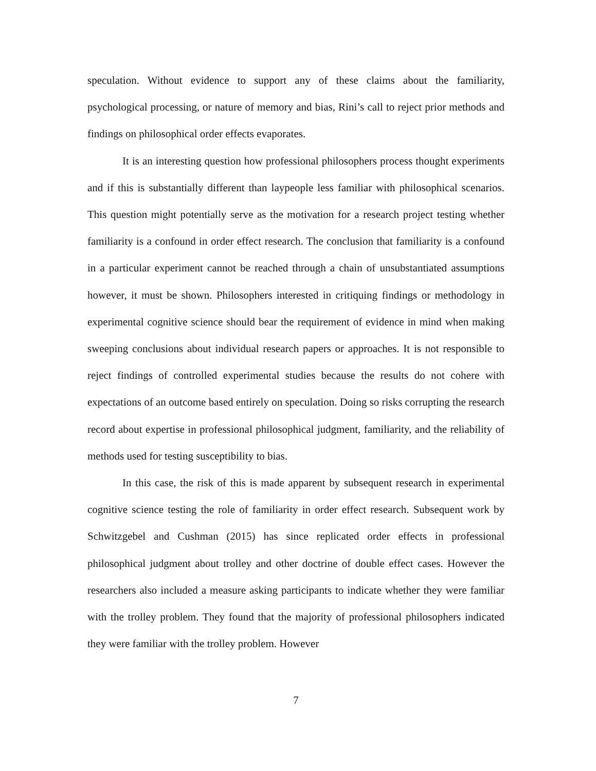speculation. Without evidence to support any of these claims about the familiarity, psychological processing, or nature of memory and bias, Rini’s call to reject prior methods and findings on philosophical order effects evaporates.
It is an interesting question how professional philosophers process thought experiments and if this is substantially different than laypeople less familiar with philosophical scenarios. This question might potentially serve as the motivation for a research project testing whether familiarity is a confound in order effect research. The conclusion that familiarity is a confound in a particular experiment cannot be reached through a chain of unsubstantiated assumptions however, it must be shown. Philosophers interested in critiquing findings or methodology in experimental cognitive science should bear the requirement of evidence in mind when making sweeping conclusions about individual research papers or approaches. It is not responsible to reject findings of controlled experimental studies because the results do not cohere with expectations of an outcome based entirely on speculation. Doing so risks corrupting the research record about expertise in professional philosophical judgment, familiarity, and the reliability of methods used for testing susceptibility to bias.
In this case, the risk of this is made apparent by subsequent research in experimental cognitive science testing the role of familiarity in order effect research. Subsequent work by Schwitzgebel and Cushman (2015) has since replicated order effects in professional philosophical judgment about trolley and other doctrine of double effect cases. However the researchers also included a measure asking participants to indicate whether they were familiar with the trolley problem. They found that the majority of professional philosophers indicated they were familiar with the trolley problem. However
7